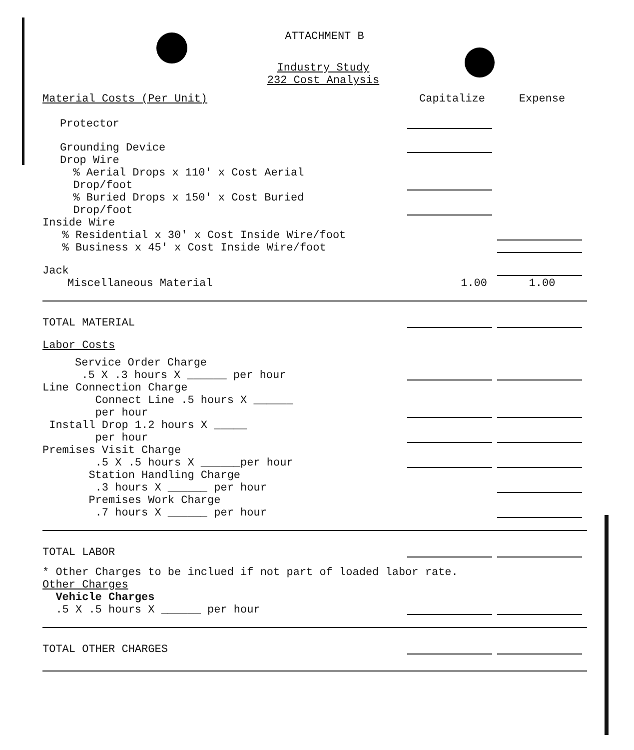ATTACHMENT B
Industry Study
232 Cost Analysis
| Material Costs (Per Unit) | Capitalize | Expense |
| Protector | | |
| Grounding Device | | |
| Drop Wire % Aerial Drops x 110' x Cost Aerial Drop/foot | | |
| % Buried Drops x 150' x Cost Buried Drop/foot | | |
| Inside Wire % Residential x 30' x Cost Inside Wire/foot | | |
| % Business x 45' x Cost Inside Wire/foot | | |
| Jack | | |
| Miscellaneous Material | 1.00 | 1.00 |
| TOTAL MATERIAL | | |
| Labor Costs | | |
| Service Order Charge .5 X .3 hours X ______ per hour | | |
| Line Connection Charge Connect Line .5 hours X ______ per hour | | |
| Install Drop 1.2 hours X _____ per hour | | |
| Premises Visit Charge .5 X .5 hours X ______per hour | | |
| Station Handling Charge .3 hours X ______ per hour | | |
| Premises Work Charge .7 hours X ______ per hour | | |
| TOTAL LABOR | | |
| * Other Charges to be inclued if not part of loaded labor rate. | | |
| Other Charges Vehicle Charges .5 X .5 hours X ______ per hour | | |
| TOTAL OTHER CHARGES | | |